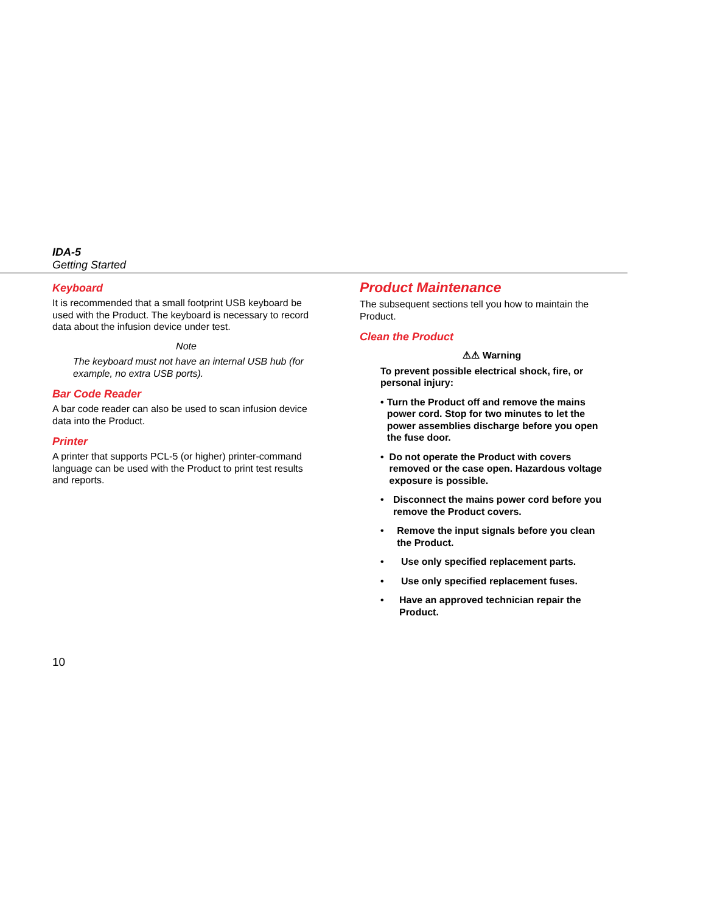IDA-5
Getting Started
Keyboard
It is recommended that a small footprint USB keyboard be used with the Product. The keyboard is necessary to record data about the infusion device under test.
Note
The keyboard must not have an internal USB hub (for example, no extra USB ports).
Bar Code Reader
A bar code reader can also be used to scan infusion device data into the Product.
Printer
A printer that supports PCL-5 (or higher) printer-command language can be used with the Product to print test results and reports.
Product Maintenance
The subsequent sections tell you how to maintain the Product.
Clean the Product
⚠⚠ Warning
To prevent possible electrical shock, fire, or personal injury:
• Turn the Product off and remove the mains power cord. Stop for two minutes to let the power assemblies discharge before you open the fuse door.
• Do not operate the Product with covers removed or the case open. Hazardous voltage exposure is possible.
• Disconnect the mains power cord before you remove the Product covers.
• Remove the input signals before you clean the Product.
• Use only specified replacement parts.
• Use only specified replacement fuses.
• Have an approved technician repair the Product.
10